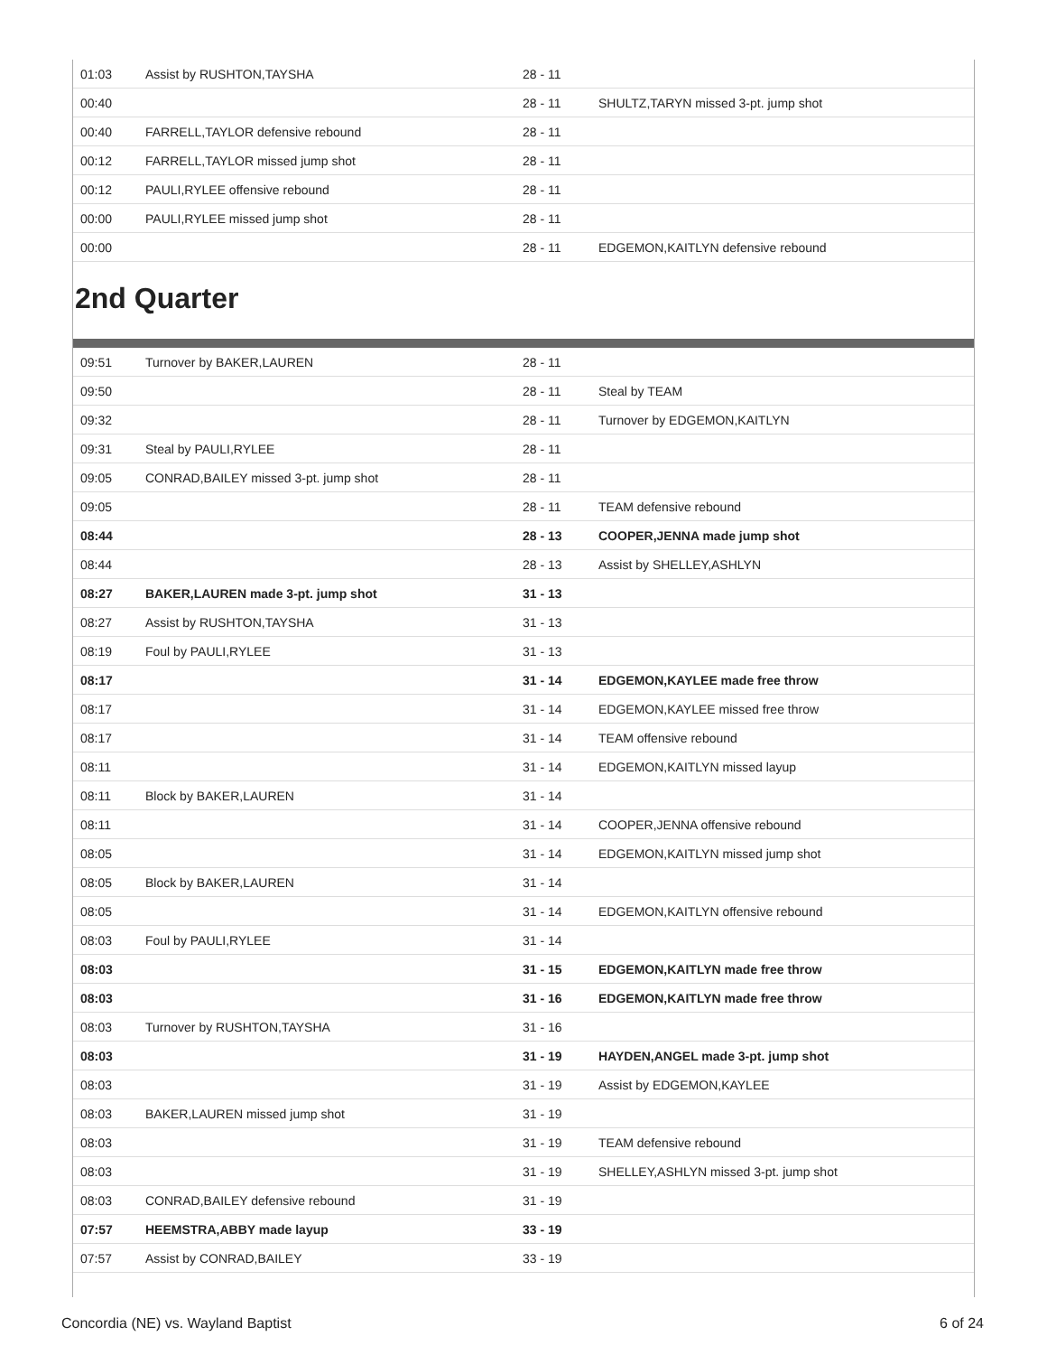| 01:03 | Assist by RUSHTON,TAYSHA | 28 - 11 | |
| 00:40 | | 28 - 11 | SHULTZ,TARYN missed 3-pt. jump shot |
| 00:40 | FARRELL,TAYLOR defensive rebound | 28 - 11 | |
| 00:12 | FARRELL,TAYLOR missed jump shot | 28 - 11 | |
| 00:12 | PAULI,RYLEE offensive rebound | 28 - 11 | |
| 00:00 | PAULI,RYLEE missed jump shot | 28 - 11 | |
| 00:00 | | 28 - 11 | EDGEMON,KAITLYN defensive rebound |
2nd Quarter
| 09:51 | Turnover by BAKER,LAUREN | 28 - 11 | |
| 09:50 | | 28 - 11 | Steal by TEAM |
| 09:32 | | 28 - 11 | Turnover by EDGEMON,KAITLYN |
| 09:31 | Steal by PAULI,RYLEE | 28 - 11 | |
| 09:05 | CONRAD,BAILEY missed 3-pt. jump shot | 28 - 11 | |
| 09:05 | | 28 - 11 | TEAM defensive rebound |
| 08:44 | | 28 - 13 | COOPER,JENNA made jump shot |
| 08:44 | | 28 - 13 | Assist by SHELLEY,ASHLYN |
| 08:27 | BAKER,LAUREN made 3-pt. jump shot | 31 - 13 | |
| 08:27 | Assist by RUSHTON,TAYSHA | 31 - 13 | |
| 08:19 | Foul by PAULI,RYLEE | 31 - 13 | |
| 08:17 | | 31 - 14 | EDGEMON,KAYLEE made free throw |
| 08:17 | | 31 - 14 | EDGEMON,KAYLEE missed free throw |
| 08:17 | | 31 - 14 | TEAM offensive rebound |
| 08:11 | | 31 - 14 | EDGEMON,KAITLYN missed layup |
| 08:11 | Block by BAKER,LAUREN | 31 - 14 | |
| 08:11 | | 31 - 14 | COOPER,JENNA offensive rebound |
| 08:05 | | 31 - 14 | EDGEMON,KAITLYN missed jump shot |
| 08:05 | Block by BAKER,LAUREN | 31 - 14 | |
| 08:05 | | 31 - 14 | EDGEMON,KAITLYN offensive rebound |
| 08:03 | Foul by PAULI,RYLEE | 31 - 14 | |
| 08:03 | | 31 - 15 | EDGEMON,KAITLYN made free throw |
| 08:03 | | 31 - 16 | EDGEMON,KAITLYN made free throw |
| 08:03 | Turnover by RUSHTON,TAYSHA | 31 - 16 | |
| 08:03 | | 31 - 19 | HAYDEN,ANGEL made 3-pt. jump shot |
| 08:03 | | 31 - 19 | Assist by EDGEMON,KAYLEE |
| 08:03 | BAKER,LAUREN missed jump shot | 31 - 19 | |
| 08:03 | | 31 - 19 | TEAM defensive rebound |
| 08:03 | | 31 - 19 | SHELLEY,ASHLYN missed 3-pt. jump shot |
| 08:03 | CONRAD,BAILEY defensive rebound | 31 - 19 | |
| 07:57 | HEEMSTRA,ABBY made layup | 33 - 19 | |
| 07:57 | Assist by CONRAD,BAILEY | 33 - 19 | |
Concordia (NE) vs. Wayland Baptist 6 of 24